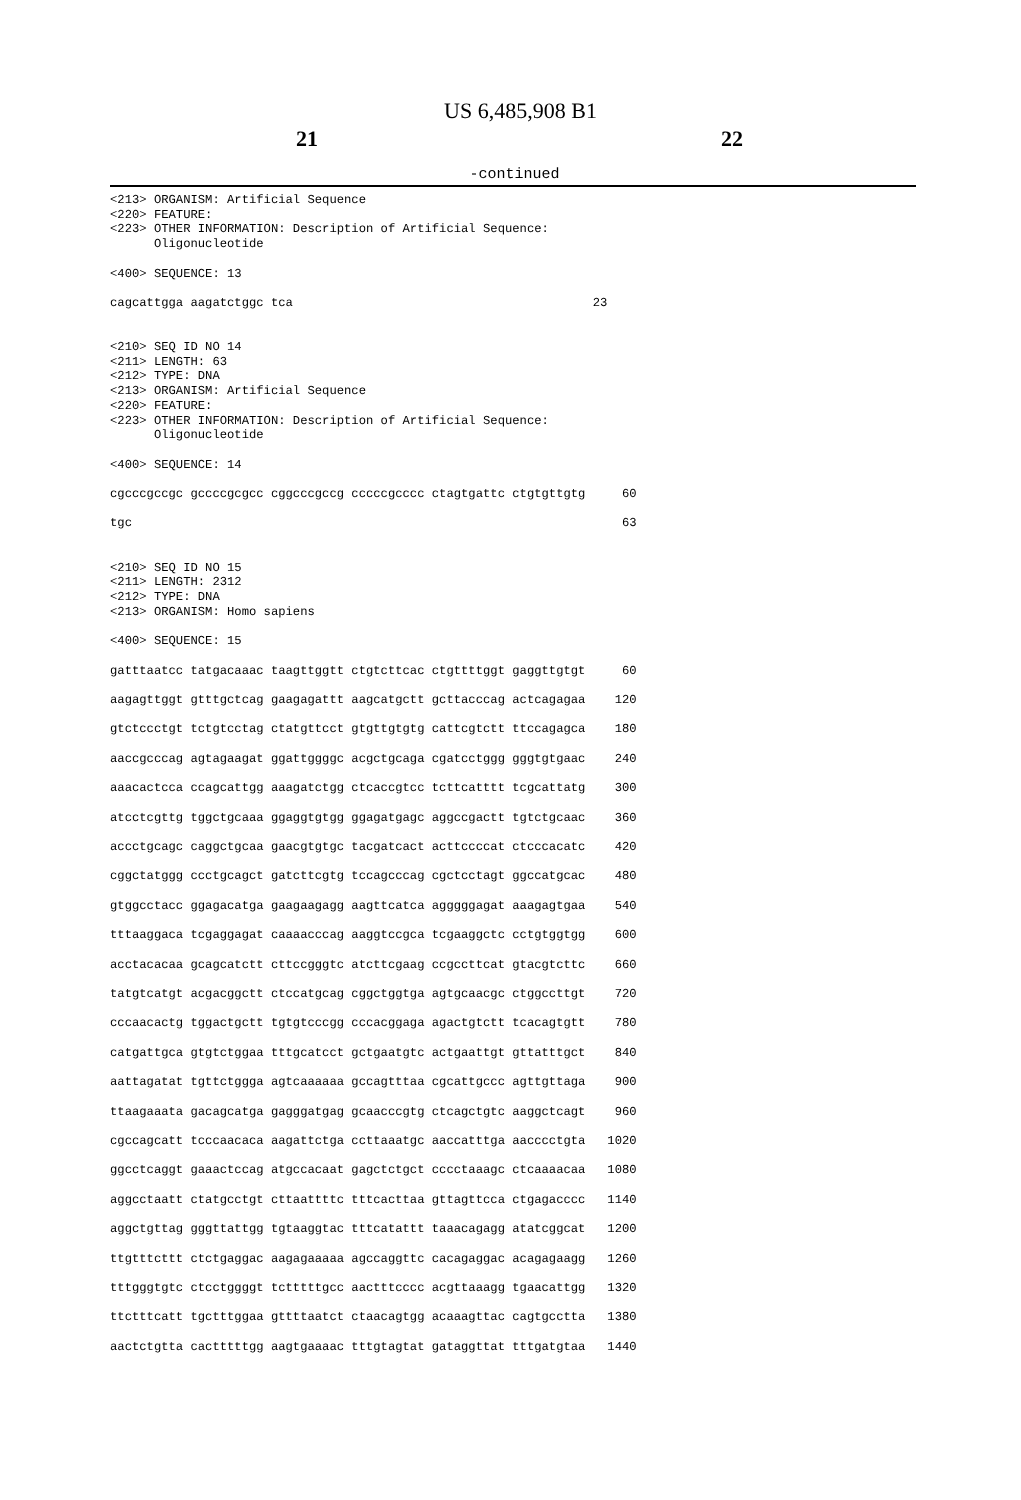US 6,485,908 B1
21 22
-continued
<213> ORGANISM: Artificial Sequence
<220> FEATURE:
<223> OTHER INFORMATION: Description of Artificial Sequence:
      Oligonucleotide

<400> SEQUENCE: 13

cagcattgga aagatctggc tca                                         23


<210> SEQ ID NO 14
<211> LENGTH: 63
<212> TYPE: DNA
<213> ORGANISM: Artificial Sequence
<220> FEATURE:
<223> OTHER INFORMATION: Description of Artificial Sequence:
      Oligonucleotide

<400> SEQUENCE: 14

cgcccgccgc gccccgcgcc cggcccgccg cccccgcccc ctagtgattc ctgtgttgtg     60

tgc                                                                   63


<210> SEQ ID NO 15
<211> LENGTH: 2312
<212> TYPE: DNA
<213> ORGANISM: Homo sapiens

<400> SEQUENCE: 15

gatttaatcc tatgacaaac taagttggtt ctgtcttcac ctgttttggt gaggttgtgt     60

aagagttggt gtttgctcag gaagagattt aagcatgctt gcttacccag actcagagaa    120

gtctccctgt tctgtcctag ctatgttcct gtgttgtgtg cattcgtctt ttccagagca    180

aaccgcccag agtagaagat ggattggggc acgctgcaga cgatcctggg gggtgtgaac    240

aaacactcca ccagcattgg aaagatctgg ctcaccgtcc tcttcatttt tcgcattatg    300

atcctcgttg tggctgcaaa ggaggtgtgg ggagatgagc aggccgactt tgtctgcaac    360

accctgcagc caggctgcaa gaacgtgtgc tacgatcact acttccccat ctcccacatc    420

cggctatggg ccctgcagct gatcttcgtg tccagcccag cgctcctagt ggccatgcac    480

gtggcctacc ggagacatga gaagaagagg aagttcatca agggggagat aaagagtgaa    540

tttaaggaca tcgaggagat caaaacccag aaggtccgca tcgaaggctc cctgtggtgg    600

acctacacaa gcagcatctt cttccgggtc atcttcgaag ccgccttcat gtacgtcttc    660

tatgtcatgt acgacggctt ctccatgcag cggctggtga agtgcaacgc ctggccttgt    720

cccaacactg tggactgctt tgtgtcccgg cccacggaga agactgtctt tcacagtgtt    780

catgattgca gtgtctggaa tttgcatcct gctgaatgtc actgaattgt gttatttgct    840

aattagatat tgttctggga agtcaaaaaa gccagtttaa cgcattgccc agttgttaga    900

ttaagaaata gacagcatga gagggatgag gcaacccgtg ctcagctgtc aaggctcagt    960

cgccagcatt tcccaacaca aagattctga ccttaaatgc aaccatttga aacccctgta   1020

ggcctcaggt gaaactccag atgccacaat gagctctgct cccctaaagc ctcaaaacaa   1080

aggcctaatt ctatgcctgt cttaattttc tttcacttaa gttagttcca ctgagacccc   1140

aggctgttag gggttattgg tgtaaggtac tttcatattt taaacagagg atatcggcat   1200

ttgtttcttt ctctgaggac aagagaaaaa agccaggttc cacagaggac acagagaagg   1260

tttgggtgtc ctcctggggt tctttttgcc aactttcccc acgttaaagg tgaacattgg   1320

ttctttcatt tgctttggaa gttttaatct ctaacagtgg acaaagttac cagtgcctta   1380

aactctgtta cactttttgg aagtgaaaac tttgtagtat gataggttat tttgatgtaa   1440